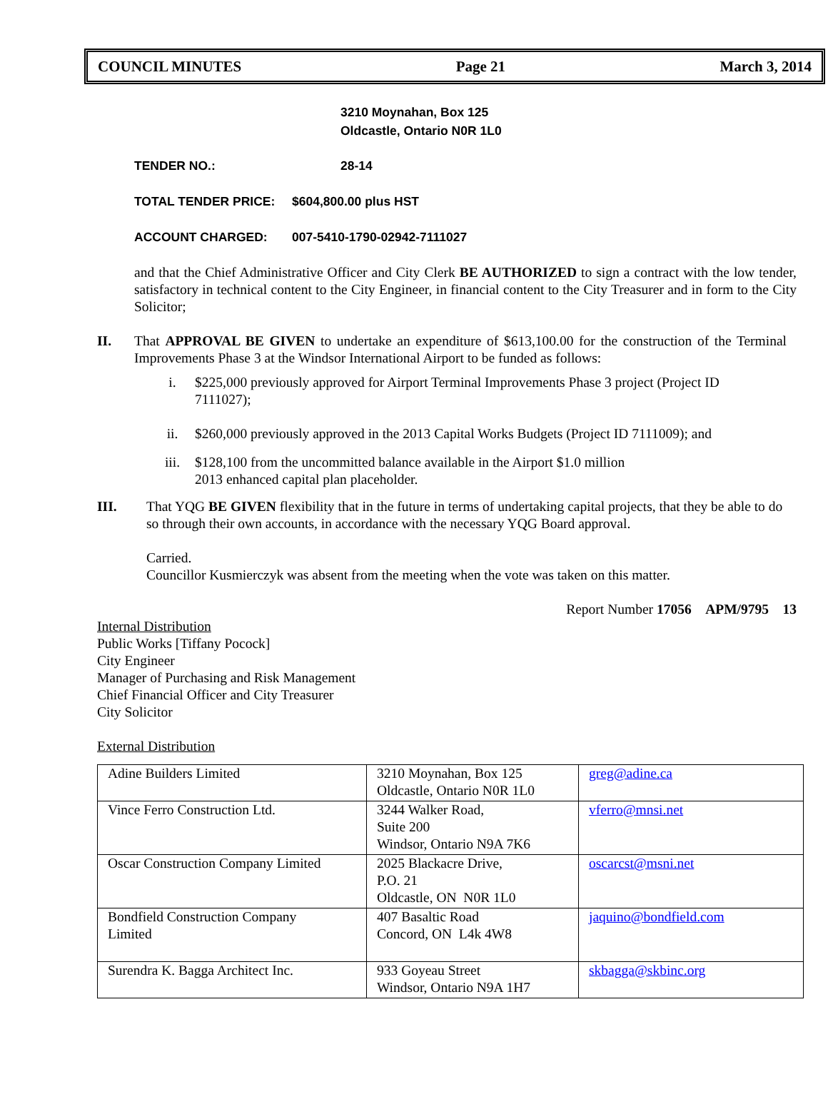COUNCIL MINUTES Page 21 March 3, 2014
3210 Moynahan, Box 125
Oldcastle, Ontario N0R 1L0
TENDER NO.: 28-14
TOTAL TENDER PRICE: $604,800.00 plus HST
ACCOUNT CHARGED: 007-5410-1790-02942-7111027
and that the Chief Administrative Officer and City Clerk BE AUTHORIZED to sign a contract with the low tender, satisfactory in technical content to the City Engineer, in financial content to the City Treasurer and in form to the City Solicitor;
II. That APPROVAL BE GIVEN to undertake an expenditure of $613,100.00 for the construction of the Terminal Improvements Phase 3 at the Windsor International Airport to be funded as follows:
i. $225,000 previously approved for Airport Terminal Improvements Phase 3 project (Project ID 7111027);
ii. $260,000 previously approved in the 2013 Capital Works Budgets (Project ID 7111009); and
iii. $128,100 from the uncommitted balance available in the Airport $1.0 million
2013 enhanced capital plan placeholder.
III. That YQG BE GIVEN flexibility that in the future in terms of undertaking capital projects, that they be able to do so through their own accounts, in accordance with the necessary YQG Board approval.
Carried.
Councillor Kusmierczyk was absent from the meeting when the vote was taken on this matter.
Report Number 17056 APM/9795 13
Internal Distribution
Public Works [Tiffany Pocock]
City Engineer
Manager of Purchasing and Risk Management
Chief Financial Officer and City Treasurer
City Solicitor
External Distribution
| Adine Builders Limited | 3210 Moynahan, Box 125 Oldcastle, Ontario N0R 1L0 | greg@adine.ca |
| Vince Ferro Construction Ltd. | 3244 Walker Road, Suite 200 Windsor, Ontario N9A 7K6 | vferro@mnsi.net |
| Oscar Construction Company Limited | 2025 Blackacre Drive, P.O. 21 Oldcastle, ON N0R 1L0 | oscarcst@msni.net |
| Bondfield Construction Company Limited | 407 Basaltic Road Concord, ON L4k 4W8 | jaquino@bondfield.com |
| Surendra K. Bagga Architect Inc. | 933 Goyeau Street Windsor, Ontario N9A 1H7 | skbagga@skbinc.org |